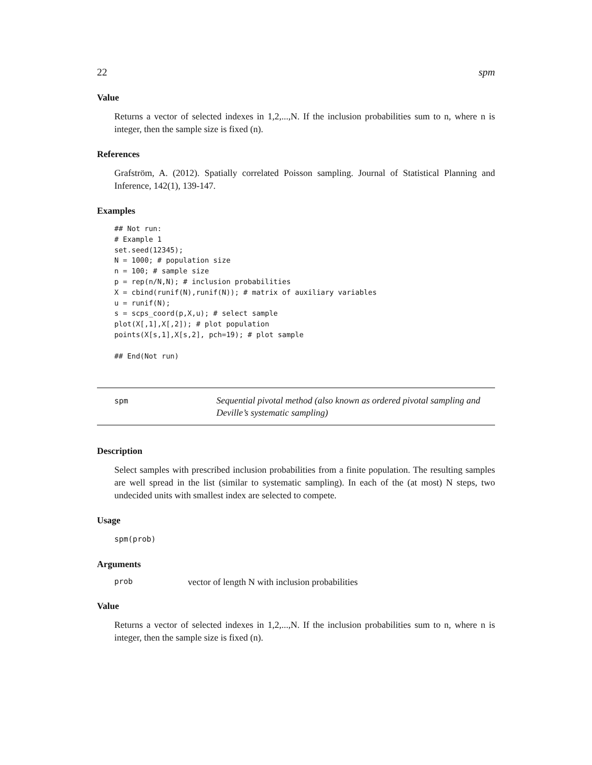22 spm
Value
Returns a vector of selected indexes in 1,2,...,N. If the inclusion probabilities sum to n, where n is integer, then the sample size is fixed (n).
References
Grafström, A. (2012). Spatially correlated Poisson sampling. Journal of Statistical Planning and Inference, 142(1), 139-147.
Examples
## Not run:
# Example 1
set.seed(12345);
N = 1000; # population size
n = 100; # sample size
p = rep(n/N,N); # inclusion probabilities
X = cbind(runif(N),runif(N)); # matrix of auxiliary variables
u = runif(N);
s = scps_coord(p,X,u); # select sample
plot(X[,1],X[,2]); # plot population
points(X[s,1],X[s,2], pch=19); # plot sample

## End(Not run)
spm
Sequential pivotal method (also known as ordered pivotal sampling and Deville’s systematic sampling)
Description
Select samples with prescribed inclusion probabilities from a finite population. The resulting samples are well spread in the list (similar to systematic sampling). In each of the (at most) N steps, two undecided units with smallest index are selected to compete.
Usage
spm(prob)
Arguments
prob vector of length N with inclusion probabilities
Value
Returns a vector of selected indexes in 1,2,...,N. If the inclusion probabilities sum to n, where n is integer, then the sample size is fixed (n).